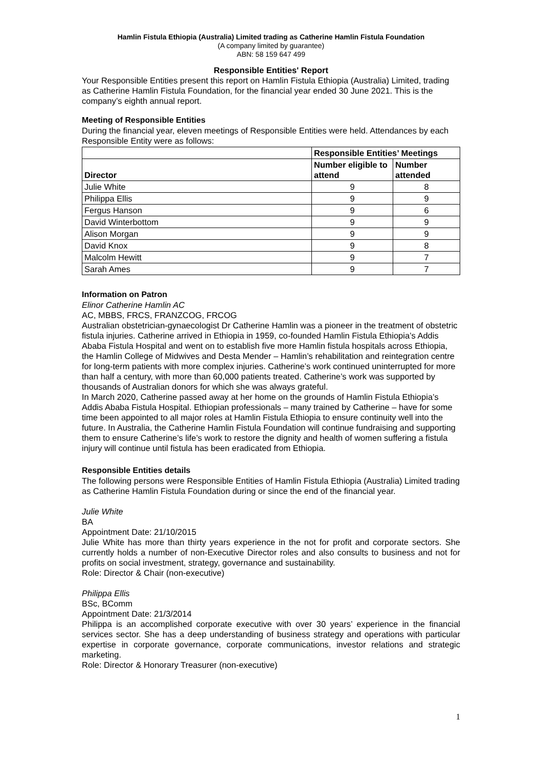Hamlin Fistula Ethiopia (Australia) Limited trading as Catherine Hamlin Fistula Foundation
(A company limited by guarantee)
ABN: 58 159 647 499
Responsible Entities' Report
Your Responsible Entities present this report on Hamlin Fistula Ethiopia (Australia) Limited, trading as Catherine Hamlin Fistula Foundation, for the financial year ended 30 June 2021. This is the company’s eighth annual report.
Meeting of Responsible Entities
During the financial year, eleven meetings of Responsible Entities were held. Attendances by each Responsible Entity were as follows:
| | Responsible Entities’ Meetings | |
| --- | --- | --- |
| Director | Number eligible to attend | Number attended |
| Julie White | 9 | 8 |
| Philippa Ellis | 9 | 9 |
| Fergus Hanson | 9 | 6 |
| David Winterbottom | 9 | 9 |
| Alison Morgan | 9 | 9 |
| David Knox | 9 | 8 |
| Malcolm Hewitt | 9 | 7 |
| Sarah Ames | 9 | 7 |
Information on Patron
Elinor Catherine Hamlin AC
AC, MBBS, FRCS, FRANZCOG, FRCOG
Australian obstetrician-gynaecologist Dr Catherine Hamlin was a pioneer in the treatment of obstetric fistula injuries. Catherine arrived in Ethiopia in 1959, co-founded Hamlin Fistula Ethiopia’s Addis Ababa Fistula Hospital and went on to establish five more Hamlin fistula hospitals across Ethiopia, the Hamlin College of Midwives and Desta Mender – Hamlin’s rehabilitation and reintegration centre for long-term patients with more complex injuries. Catherine’s work continued uninterrupted for more than half a century, with more than 60,000 patients treated. Catherine’s work was supported by thousands of Australian donors for which she was always grateful.
In March 2020, Catherine passed away at her home on the grounds of Hamlin Fistula Ethiopia’s Addis Ababa Fistula Hospital. Ethiopian professionals – many trained by Catherine – have for some time been appointed to all major roles at Hamlin Fistula Ethiopia to ensure continuity well into the future. In Australia, the Catherine Hamlin Fistula Foundation will continue fundraising and supporting them to ensure Catherine’s life’s work to restore the dignity and health of women suffering a fistula injury will continue until fistula has been eradicated from Ethiopia.
Responsible Entities details
The following persons were Responsible Entities of Hamlin Fistula Ethiopia (Australia) Limited trading as Catherine Hamlin Fistula Foundation during or since the end of the financial year.
Julie White
BA
Appointment Date: 21/10/2015
Julie White has more than thirty years experience in the not for profit and corporate sectors. She currently holds a number of non-Executive Director roles and also consults to business and not for profits on social investment, strategy, governance and sustainability.
Role: Director & Chair (non-executive)
Philippa Ellis
BSc, BComm
Appointment Date: 21/3/2014
Philippa is an accomplished corporate executive with over 30 years’ experience in the financial services sector. She has a deep understanding of business strategy and operations with particular expertise in corporate governance, corporate communications, investor relations and strategic marketing.
Role: Director & Honorary Treasurer (non-executive)
1